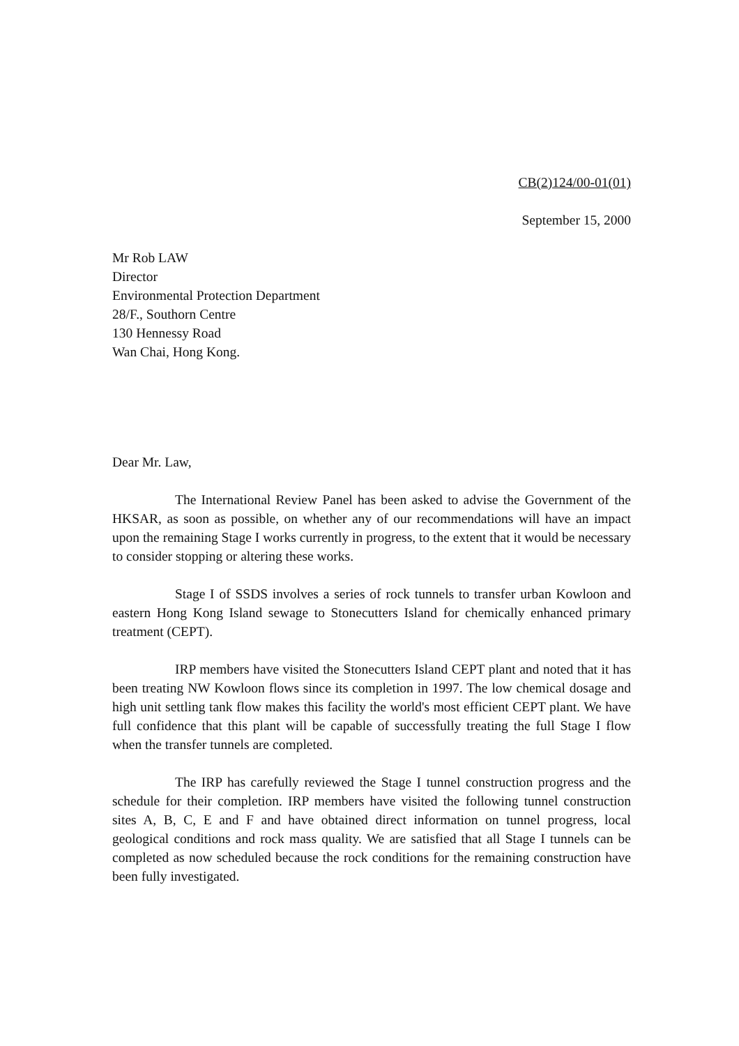CB(2)124/00-01(01)
September 15, 2000
Mr Rob LAW
Director
Environmental Protection Department
28/F., Southorn Centre
130 Hennessy Road
Wan Chai, Hong Kong.
Dear Mr. Law,
The International Review Panel has been asked to advise the Government of the HKSAR, as soon as possible, on whether any of our recommendations will have an impact upon the remaining Stage I works currently in progress, to the extent that it would be necessary to consider stopping or altering these works.
Stage I of SSDS involves a series of rock tunnels to transfer urban Kowloon and eastern Hong Kong Island sewage to Stonecutters Island for chemically enhanced primary treatment (CEPT).
IRP members have visited the Stonecutters Island CEPT plant and noted that it has been treating NW Kowloon flows since its completion in 1997. The low chemical dosage and high unit settling tank flow makes this facility the world's most efficient CEPT plant. We have full confidence that this plant will be capable of successfully treating the full Stage I flow when the transfer tunnels are completed.
The IRP has carefully reviewed the Stage I tunnel construction progress and the schedule for their completion. IRP members have visited the following tunnel construction sites A, B, C, E and F and have obtained direct information on tunnel progress, local geological conditions and rock mass quality. We are satisfied that all Stage I tunnels can be completed as now scheduled because the rock conditions for the remaining construction have been fully investigated.